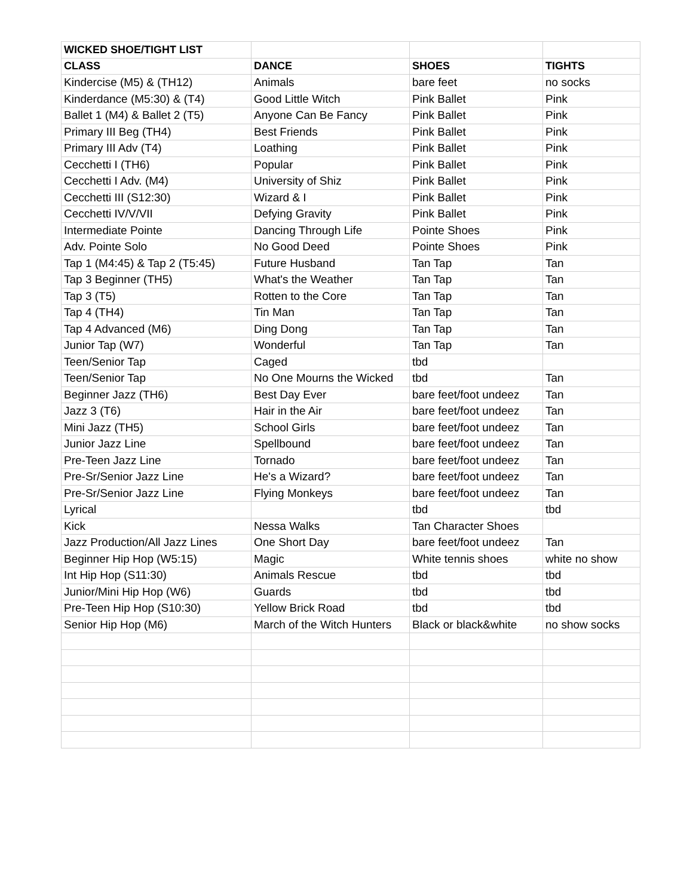| WICKED SHOE/TIGHT LIST | | | |
| CLASS | DANCE | SHOES | TIGHTS |
| Kindercise (M5) & (TH12) | Animals | bare feet | no socks |
| Kinderdance (M5:30) & (T4) | Good Little Witch | Pink Ballet | Pink |
| Ballet 1 (M4) & Ballet 2 (T5) | Anyone Can Be Fancy | Pink Ballet | Pink |
| Primary III Beg (TH4) | Best Friends | Pink Ballet | Pink |
| Primary III Adv (T4) | Loathing | Pink Ballet | Pink |
| Cecchetti I (TH6) | Popular | Pink Ballet | Pink |
| Cecchetti I Adv. (M4) | University of Shiz | Pink Ballet | Pink |
| Cecchetti III (S12:30) | Wizard & I | Pink Ballet | Pink |
| Cecchetti IV/V/VII | Defying Gravity | Pink Ballet | Pink |
| Intermediate Pointe | Dancing Through Life | Pointe Shoes | Pink |
| Adv. Pointe Solo | No Good Deed | Pointe Shoes | Pink |
| Tap 1 (M4:45) & Tap 2 (T5:45) | Future Husband | Tan Tap | Tan |
| Tap 3 Beginner (TH5) | What's the Weather | Tan Tap | Tan |
| Tap 3 (T5) | Rotten to the Core | Tan Tap | Tan |
| Tap 4 (TH4) | Tin Man | Tan Tap | Tan |
| Tap 4 Advanced (M6) | Ding Dong | Tan Tap | Tan |
| Junior Tap (W7) | Wonderful | Tan Tap | Tan |
| Teen/Senior Tap | Caged | tbd | |
| Teen/Senior Tap | No One Mourns the Wicked | tbd | Tan |
| Beginner Jazz (TH6) | Best Day Ever | bare feet/foot undeez | Tan |
| Jazz 3 (T6) | Hair in the Air | bare feet/foot undeez | Tan |
| Mini Jazz (TH5) | School Girls | bare feet/foot undeez | Tan |
| Junior Jazz Line | Spellbound | bare feet/foot undeez | Tan |
| Pre-Teen Jazz Line | Tornado | bare feet/foot undeez | Tan |
| Pre-Sr/Senior Jazz Line | He's a Wizard? | bare feet/foot undeez | Tan |
| Pre-Sr/Senior Jazz Line | Flying Monkeys | bare feet/foot undeez | Tan |
| Lyrical | | tbd | tbd |
| Kick | Nessa Walks | Tan Character Shoes | |
| Jazz Production/All Jazz Lines | One Short Day | bare feet/foot undeez | Tan |
| Beginner Hip Hop (W5:15) | Magic | White tennis shoes | white no show |
| Int Hip Hop (S11:30) | Animals Rescue | tbd | tbd |
| Junior/Mini Hip Hop (W6) | Guards | tbd | tbd |
| Pre-Teen Hip Hop (S10:30) | Yellow Brick Road | tbd | tbd |
| Senior Hip Hop (M6) | March of the Witch Hunters | Black or black&white | no show socks |